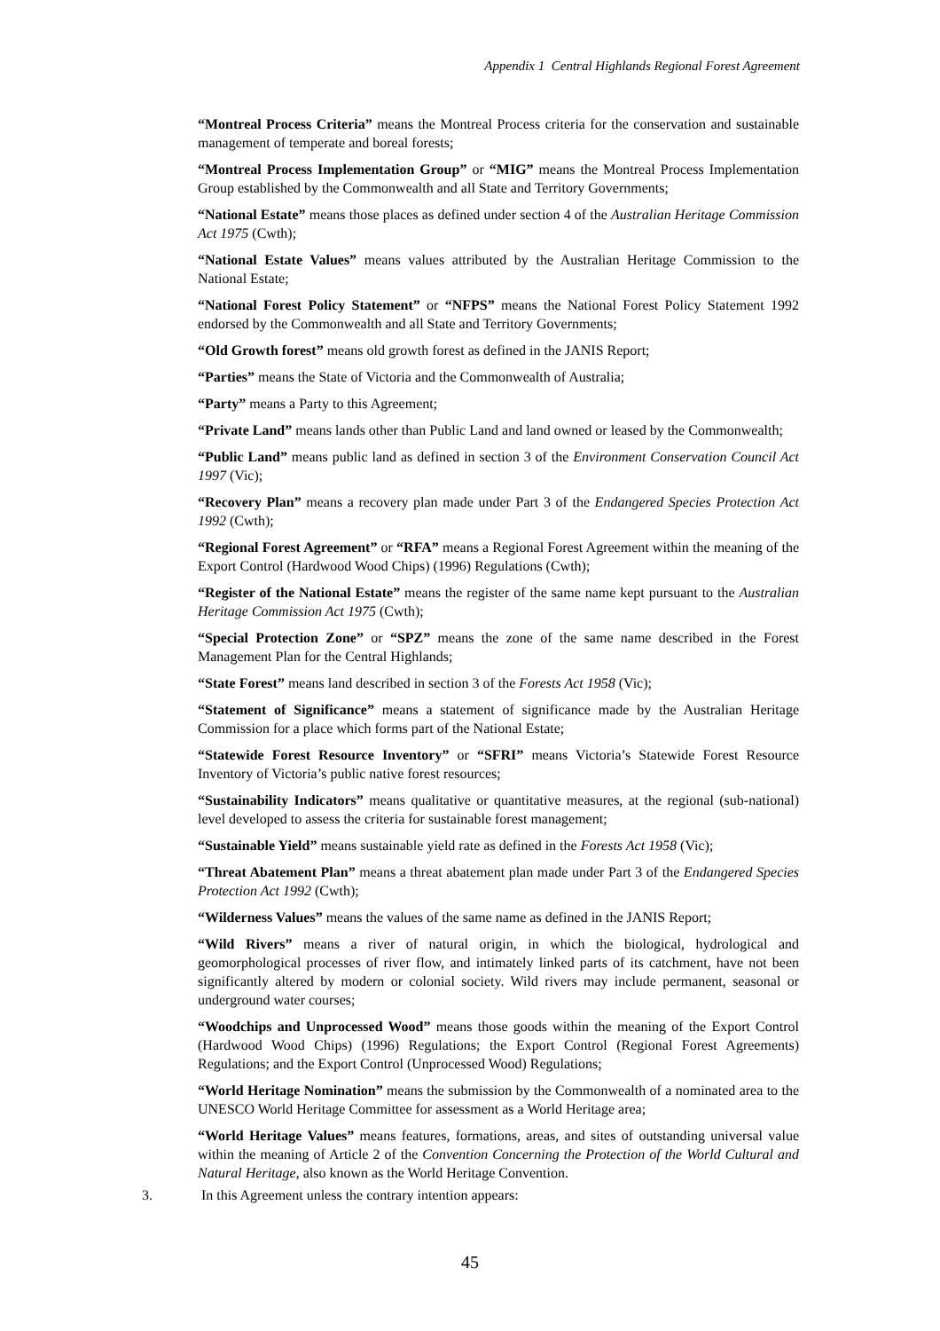Appendix 1 Central Highlands Regional Forest Agreement
“Montreal Process Criteria” means the Montreal Process criteria for the conservation and sustainable management of temperate and boreal forests;
“Montreal Process Implementation Group” or “MIG” means the Montreal Process Implementation Group established by the Commonwealth and all State and Territory Governments;
“National Estate” means those places as defined under section 4 of the Australian Heritage Commission Act 1975 (Cwth);
“National Estate Values” means values attributed by the Australian Heritage Commission to the National Estate;
“National Forest Policy Statement” or “NFPS” means the National Forest Policy Statement 1992 endorsed by the Commonwealth and all State and Territory Governments;
“Old Growth forest” means old growth forest as defined in the JANIS Report;
“Parties” means the State of Victoria and the Commonwealth of Australia;
“Party” means a Party to this Agreement;
“Private Land” means lands other than Public Land and land owned or leased by the Commonwealth;
“Public Land” means public land as defined in section 3 of the Environment Conservation Council Act 1997 (Vic);
“Recovery Plan” means a recovery plan made under Part 3 of the Endangered Species Protection Act 1992 (Cwth);
“Regional Forest Agreement” or “RFA” means a Regional Forest Agreement within the meaning of the Export Control (Hardwood Wood Chips) (1996) Regulations (Cwth);
“Register of the National Estate” means the register of the same name kept pursuant to the Australian Heritage Commission Act 1975 (Cwth);
“Special Protection Zone” or “SPZ” means the zone of the same name described in the Forest Management Plan for the Central Highlands;
“State Forest” means land described in section 3 of the Forests Act 1958 (Vic);
“Statement of Significance” means a statement of significance made by the Australian Heritage Commission for a place which forms part of the National Estate;
“Statewide Forest Resource Inventory” or “SFRI” means Victoria’s Statewide Forest Resource Inventory of Victoria’s public native forest resources;
“Sustainability Indicators” means qualitative or quantitative measures, at the regional (sub-national) level developed to assess the criteria for sustainable forest management;
“Sustainable Yield” means sustainable yield rate as defined in the Forests Act 1958 (Vic);
“Threat Abatement Plan” means a threat abatement plan made under Part 3 of the Endangered Species Protection Act 1992 (Cwth);
“Wilderness Values” means the values of the same name as defined in the JANIS Report;
“Wild Rivers” means a river of natural origin, in which the biological, hydrological and geomorphological processes of river flow, and intimately linked parts of its catchment, have not been significantly altered by modern or colonial society. Wild rivers may include permanent, seasonal or underground water courses;
“Woodchips and Unprocessed Wood” means those goods within the meaning of the Export Control (Hardwood Wood Chips) (1996) Regulations; the Export Control (Regional Forest Agreements) Regulations; and the Export Control (Unprocessed Wood) Regulations;
“World Heritage Nomination” means the submission by the Commonwealth of a nominated area to the UNESCO World Heritage Committee for assessment as a World Heritage area;
“World Heritage Values” means features, formations, areas, and sites of outstanding universal value within the meaning of Article 2 of the Convention Concerning the Protection of the World Cultural and Natural Heritage, also known as the World Heritage Convention.
3. In this Agreement unless the contrary intention appears:
45